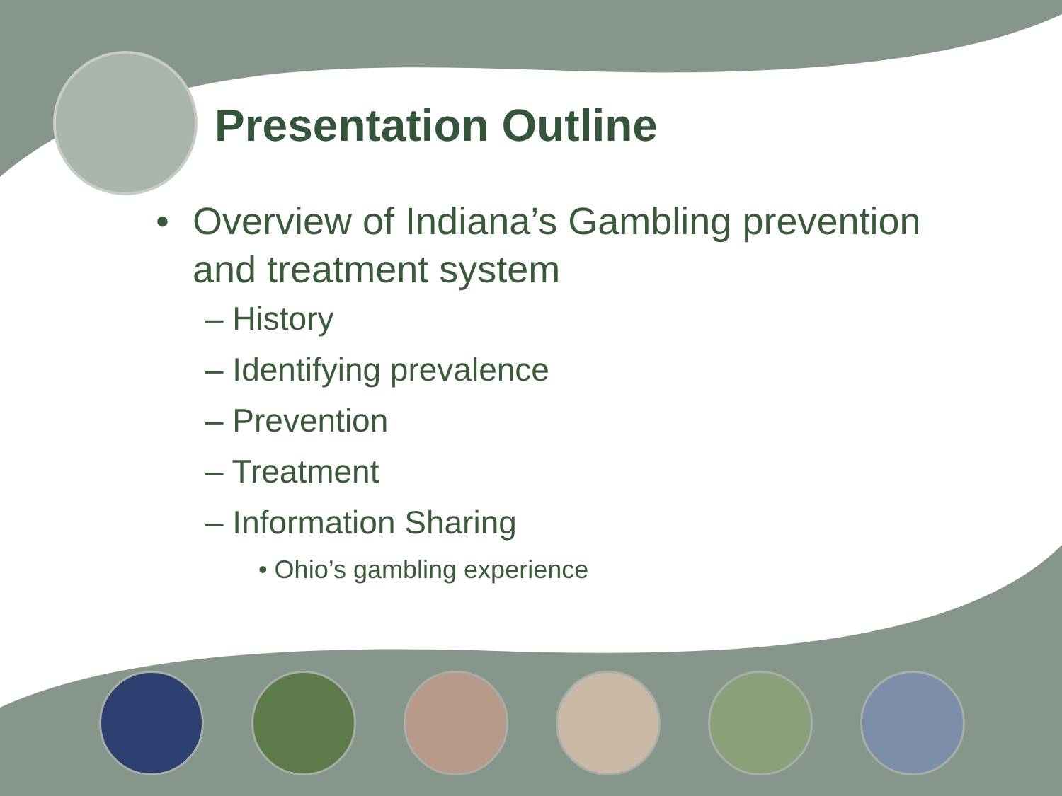Presentation Outline
• Overview of Indiana’s Gambling prevention
and treatment system
– History
– Identifying prevalence
– Prevention
– Treatment
– Information Sharing
• Ohio’s gambling experience